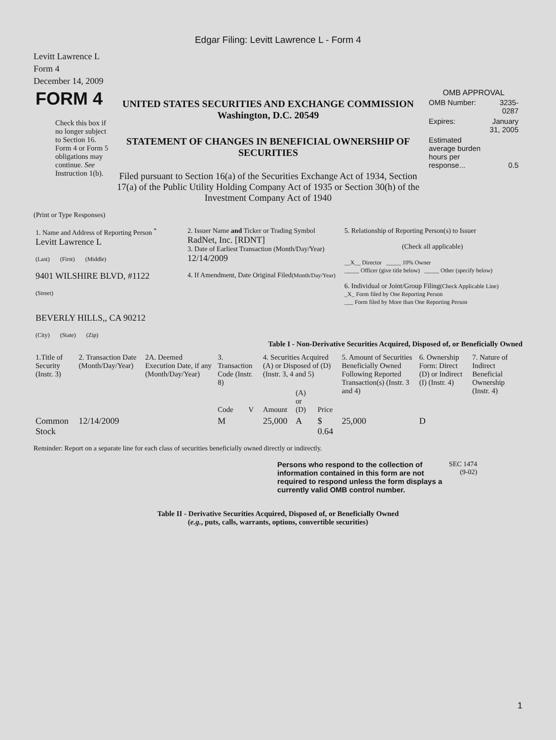Edgar Filing: Levitt Lawrence L - Form 4
Levitt Lawrence L
Form 4
December 14, 2009
| FORM 4 Check this box if no longer subject to Section 16. Form 4 or Form 5 obligations may continue. See Instruction 1(b). | UNITED STATES SECURITIES AND EXCHANGE COMMISSION Washington, D.C. 20549 STATEMENT OF CHANGES IN BENEFICIAL OWNERSHIP OF SECURITIES Filed pursuant to Section 16(a) of the Securities Exchange Act of 1934, Section 17(a) of the Public Utility Holding Company Act of 1935 or Section 30(h) of the Investment Company Act of 1940 | OMB APPROVAL / OMB Number: / 3235-0287 / / Expires: / January 31, 2005 / / Estimated average burden hours per response... / 0.5 / |
(Print or Type Responses)
| 1. Name and Address of Reporting Person <sup>*</sup> Levitt Lawrence L (Last) (First) (Middle) 9401 WILSHIRE BLVD, #1122 (Street) BEVERLY HILLS,, CA 90212 (City) (State) (Zip) | 2. Issuer Name and Ticker or Trading Symbol RadNet, Inc. [RDNT] 3. Date of Earliest Transaction (Month/Day/Year) 12/14/2009 4. If Amendment, Date Original Filed (Month/Day/Year) | 5. Relationship of Reporting Person(s) to Issuer (Check all applicable) __X__ Director _____ 10% Owner _____ Officer (give title below) _____ Other (specify below) 6. Individual or Joint/Group Filing (Check Applicable Line) _X_ Form filed by One Reporting Person ___ Form filed by More than One Reporting Person |
Table I - Non-Derivative Securities Acquired, Disposed of, or Beneficially Owned
| 1.Title of Security (Instr. 3) | 2. Transaction Date (Month/Day/Year) | 2A. Deemed Execution Date, if any (Month/Day/Year) | 3. Transaction Code (Instr. 8) | | 4. Securities Acquired (A) or Disposed of (D) (Instr. 3, 4 and 5) | | | 5. Amount of Securities Beneficially Owned Following Reported Transaction(s) (Instr. 3 and 4) | 6. Ownership Form: Direct (D) or Indirect (I) (Instr. 4) | 7. Nature of Indirect Beneficial Ownership (Instr. 4) |
| --- | --- | --- | --- | --- | --- | --- | --- | --- | --- | --- |
| | | | Code | V | Amount | (A) or (D) | Price | | | |
| Common Stock | 12/14/2009 | | M | | 25,000 | A | $ 0.64 | 25,000 | D | |
Reminder: Report on a separate line for each class of securities beneficially owned directly or indirectly.
| Persons who respond to the collection of information contained in this form are not required to respond unless the form displays a currently valid OMB control number. | SEC 1474 (9-02) |
Table II - Derivative Securities Acquired, Disposed of, or Beneficially Owned
(e.g., puts, calls, warrants, options, convertible securities)
1